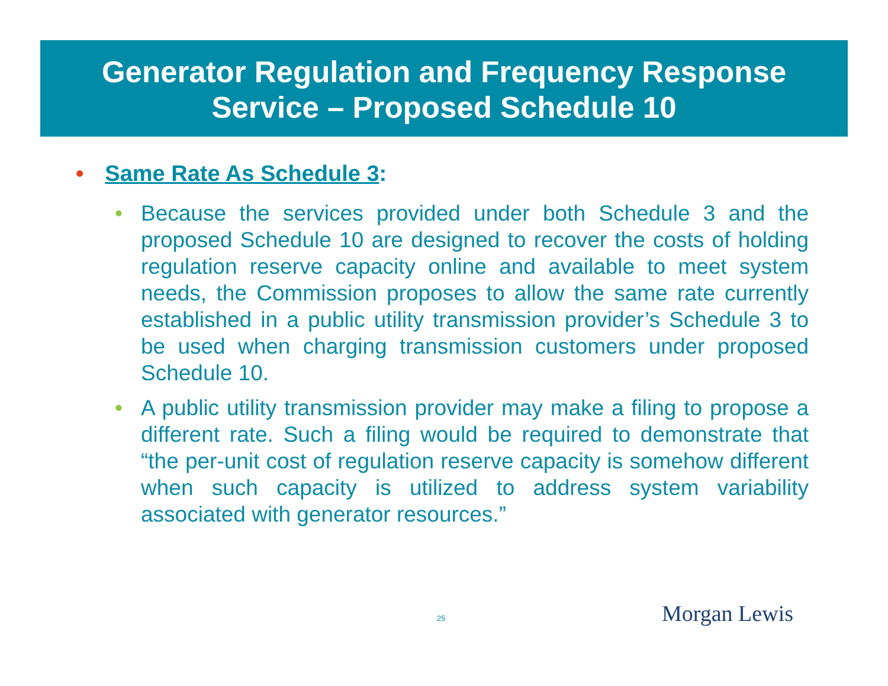Generator Regulation and Frequency Response
Service – Proposed Schedule 10
• Same Rate As Schedule 3:
• Because the services provided under both Schedule 3 and the proposed Schedule 10 are designed to recover the costs of holding regulation reserve capacity online and available to meet system needs, the Commission proposes to allow the same rate currently established in a public utility transmission provider’s Schedule 3 to be used when charging transmission customers under proposed Schedule 10.
• A public utility transmission provider may make a filing to propose a different rate. Such a filing would be required to demonstrate that “the per-unit cost of regulation reserve capacity is somehow different when such capacity is utilized to address system variability associated with generator resources.”
25 Morgan Lewis